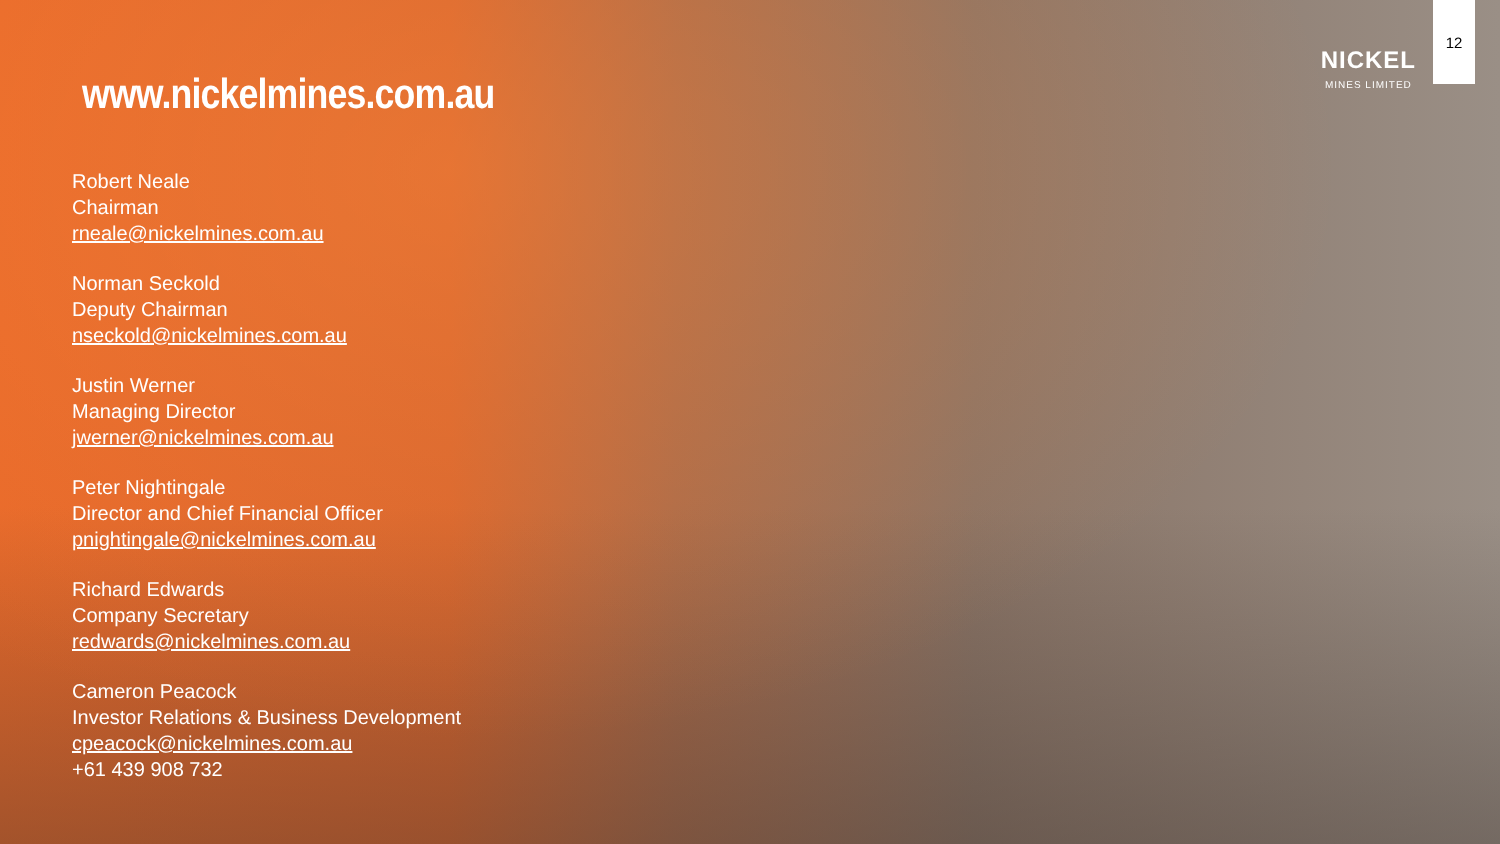NICKEL
MINES LIMITED
12
www.nickelmines.com.au
Robert Neale
Chairman
rneale@nickelmines.com.au
Norman Seckold
Deputy Chairman
nseckold@nickelmines.com.au
Justin Werner
Managing Director
jwerner@nickelmines.com.au
Peter Nightingale
Director and Chief Financial Officer
pnightingale@nickelmines.com.au
Richard Edwards
Company Secretary
redwards@nickelmines.com.au
Cameron Peacock
Investor Relations & Business Development
cpeacock@nickelmines.com.au
+61 439 908 732